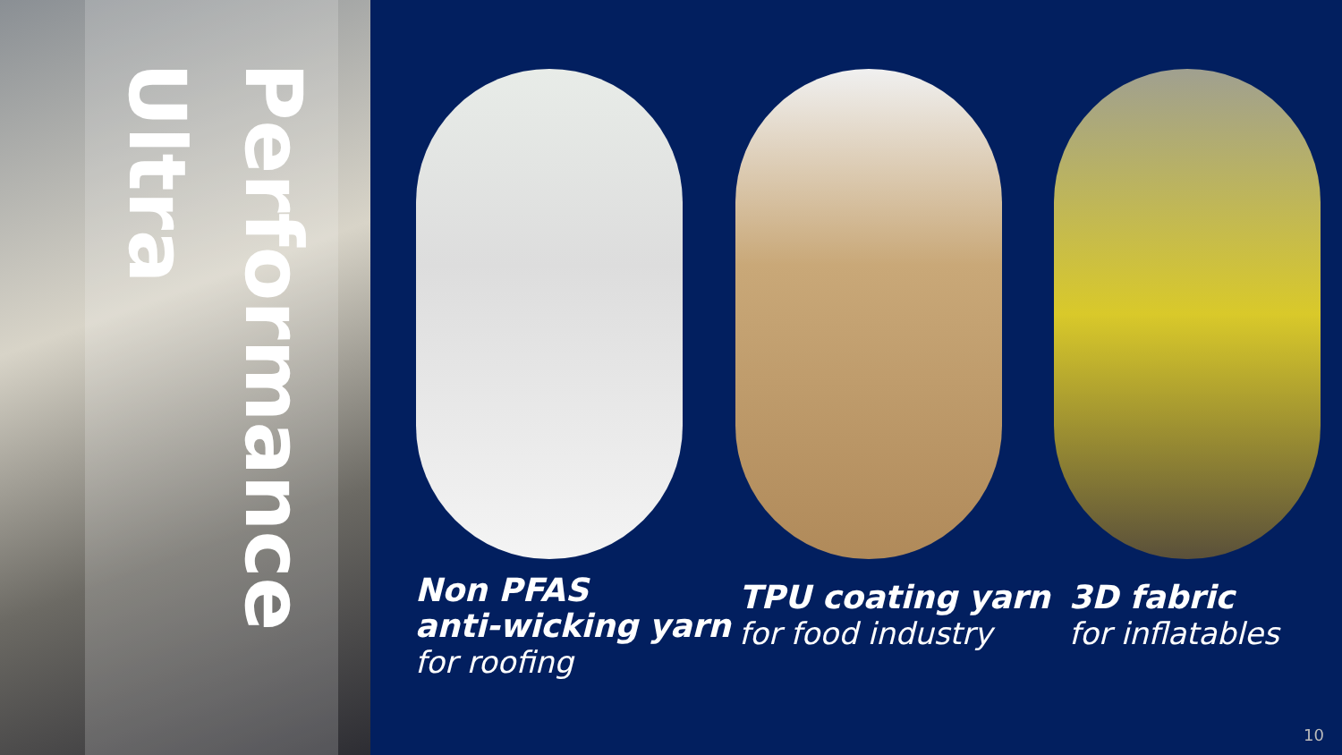Performance
Ultra
Non PFAS
anti-wicking yarn
for roofing
TPU coating yarn
for food industry
3D fabric
for inflatables
10